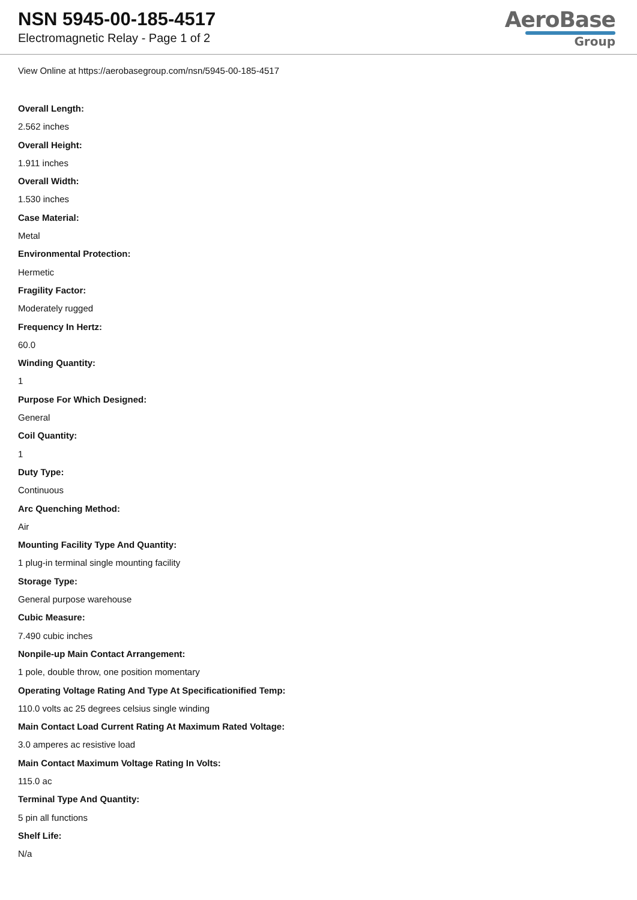NSN 5945-00-185-4517
Electromagnetic Relay - Page 1 of 2
AeroBase
Group
View Online at https://aerobasegroup.com/nsn/5945-00-185-4517
Overall Length:
2.562 inches
Overall Height:
1.911 inches
Overall Width:
1.530 inches
Case Material:
Metal
Environmental Protection:
Hermetic
Fragility Factor:
Moderately rugged
Frequency In Hertz:
60.0
Winding Quantity:
1
Purpose For Which Designed:
General
Coil Quantity:
1
Duty Type:
Continuous
Arc Quenching Method:
Air
Mounting Facility Type And Quantity:
1 plug-in terminal single mounting facility
Storage Type:
General purpose warehouse
Cubic Measure:
7.490 cubic inches
Nonpile-up Main Contact Arrangement:
1 pole, double throw, one position momentary
Operating Voltage Rating And Type At Specificationified Temp:
110.0 volts ac 25 degrees celsius single winding
Main Contact Load Current Rating At Maximum Rated Voltage:
3.0 amperes ac resistive load
Main Contact Maximum Voltage Rating In Volts:
115.0 ac
Terminal Type And Quantity:
5 pin all functions
Shelf Life:
N/a